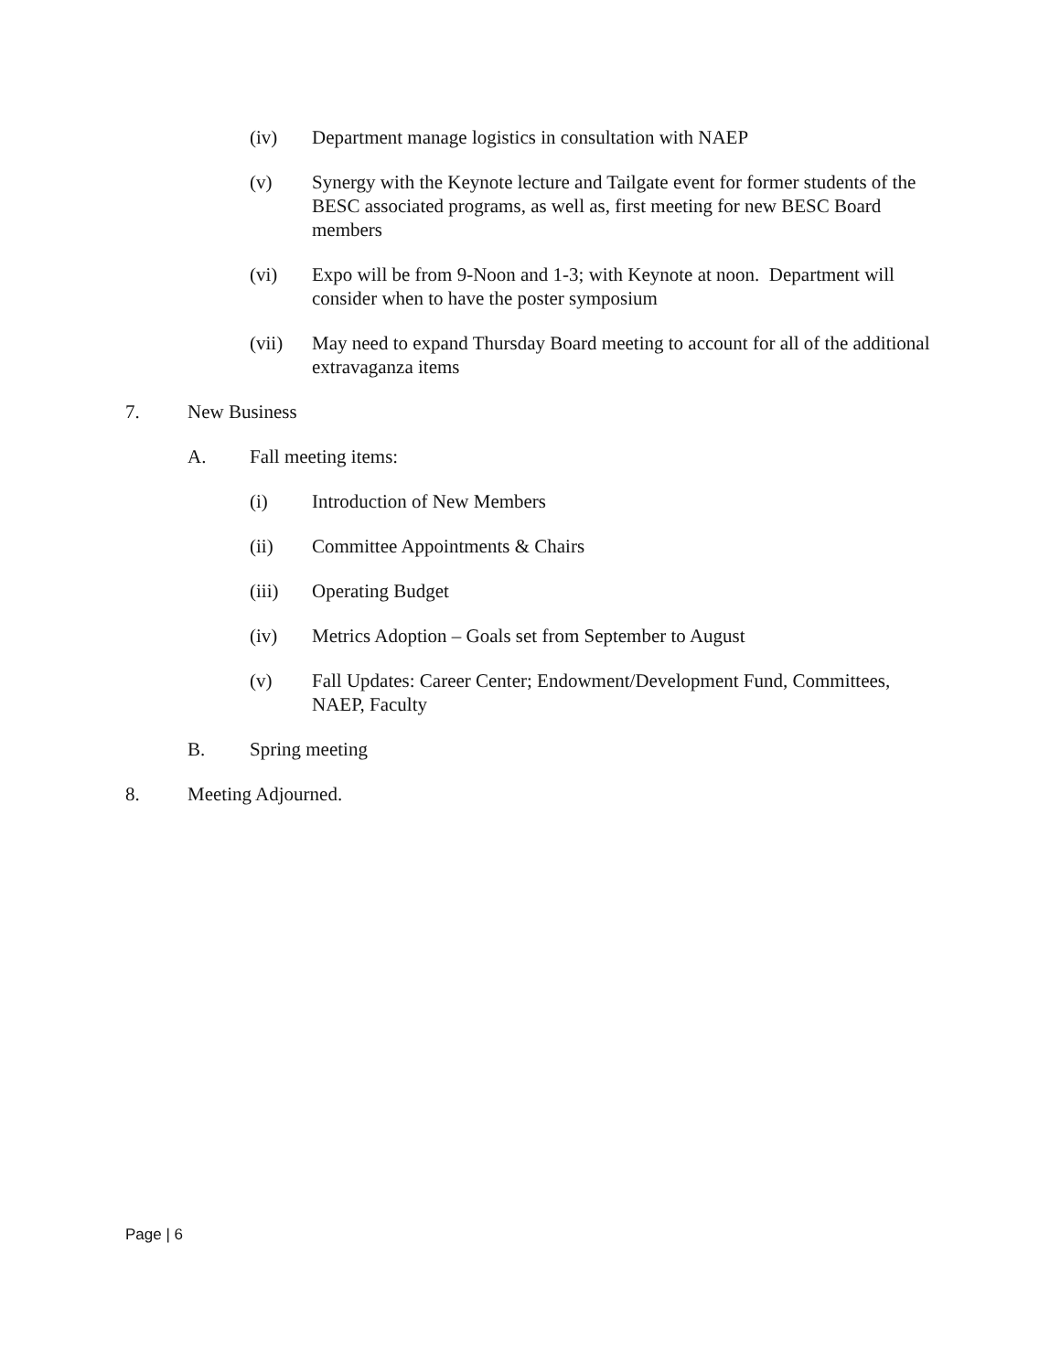(iv) Department manage logistics in consultation with NAEP
(v) Synergy with the Keynote lecture and Tailgate event for former students of the BESC associated programs, as well as, first meeting for new BESC Board members
(vi) Expo will be from 9-Noon and 1-3; with Keynote at noon. Department will consider when to have the poster symposium
(vii) May need to expand Thursday Board meeting to account for all of the additional extravaganza items
7. New Business
A. Fall meeting items:
(i) Introduction of New Members
(ii) Committee Appointments & Chairs
(iii) Operating Budget
(iv) Metrics Adoption – Goals set from September to August
(v) Fall Updates: Career Center; Endowment/Development Fund, Committees, NAEP, Faculty
B. Spring meeting
8. Meeting Adjourned.
Page | 6